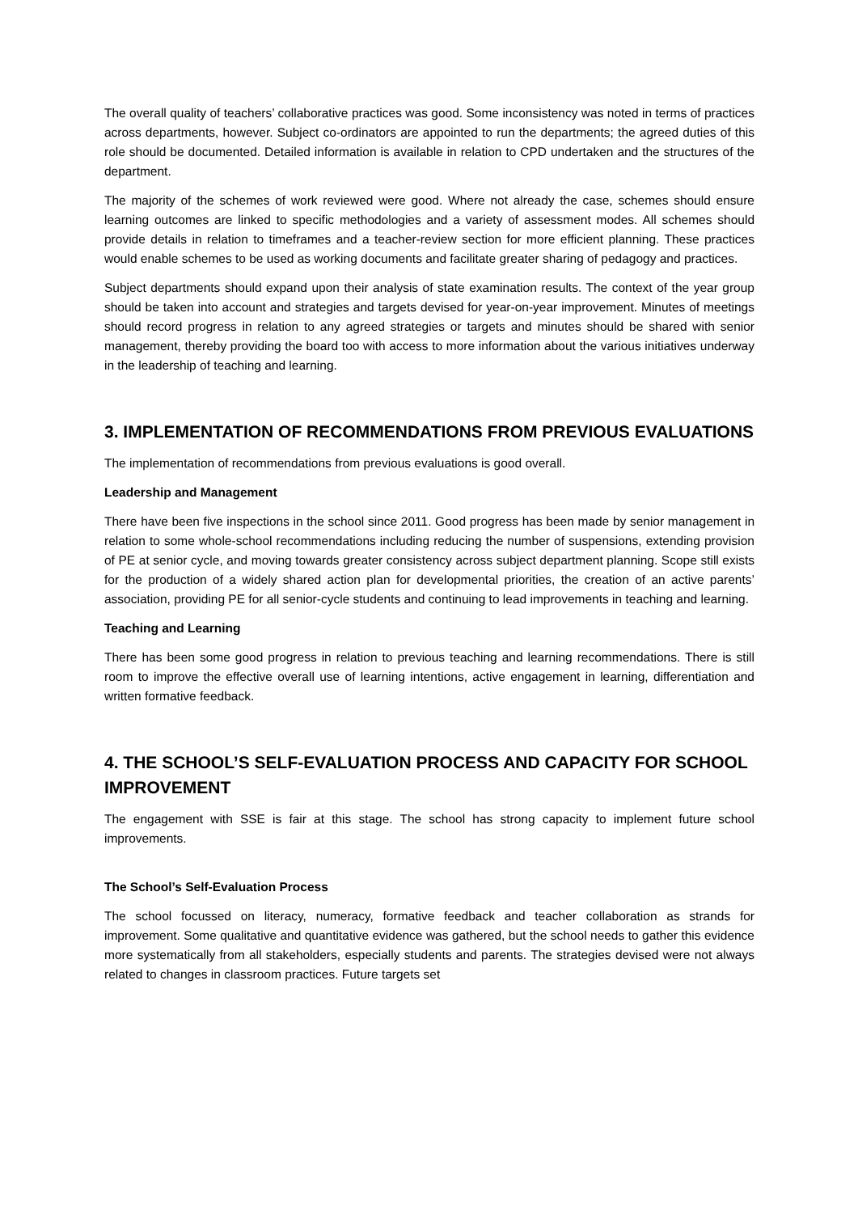The overall quality of teachers’ collaborative practices was good. Some inconsistency was noted in terms of practices across departments, however. Subject co-ordinators are appointed to run the departments; the agreed duties of this role should be documented. Detailed information is available in relation to CPD undertaken and the structures of the department.
The majority of the schemes of work reviewed were good. Where not already the case, schemes should ensure learning outcomes are linked to specific methodologies and a variety of assessment modes. All schemes should provide details in relation to timeframes and a teacher-review section for more efficient planning. These practices would enable schemes to be used as working documents and facilitate greater sharing of pedagogy and practices.
Subject departments should expand upon their analysis of state examination results. The context of the year group should be taken into account and strategies and targets devised for year-on-year improvement. Minutes of meetings should record progress in relation to any agreed strategies or targets and minutes should be shared with senior management, thereby providing the board too with access to more information about the various initiatives underway in the leadership of teaching and learning.
3. IMPLEMENTATION OF RECOMMENDATIONS FROM PREVIOUS EVALUATIONS
The implementation of recommendations from previous evaluations is good overall.
Leadership and Management
There have been five inspections in the school since 2011. Good progress has been made by senior management in relation to some whole-school recommendations including reducing the number of suspensions, extending provision of PE at senior cycle, and moving towards greater consistency across subject department planning. Scope still exists for the production of a widely shared action plan for developmental priorities, the creation of an active parents’ association, providing PE for all senior-cycle students and continuing to lead improvements in teaching and learning.
Teaching and Learning
There has been some good progress in relation to previous teaching and learning recommendations. There is still room to improve the effective overall use of learning intentions, active engagement in learning, differentiation and written formative feedback.
4. THE SCHOOL’S SELF-EVALUATION PROCESS AND CAPACITY FOR SCHOOL IMPROVEMENT
The engagement with SSE is fair at this stage. The school has strong capacity to implement future school improvements.
The School’s Self-Evaluation Process
The school focussed on literacy, numeracy, formative feedback and teacher collaboration as strands for improvement. Some qualitative and quantitative evidence was gathered, but the school needs to gather this evidence more systematically from all stakeholders, especially students and parents. The strategies devised were not always related to changes in classroom practices. Future targets set